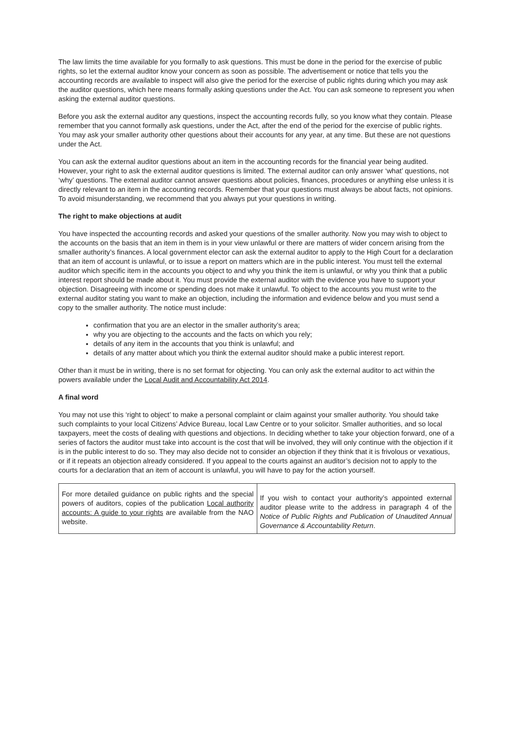The law limits the time available for you formally to ask questions. This must be done in the period for the exercise of public rights, so let the external auditor know your concern as soon as possible. The advertisement or notice that tells you the accounting records are available to inspect will also give the period for the exercise of public rights during which you may ask the auditor questions, which here means formally asking questions under the Act. You can ask someone to represent you when asking the external auditor questions.
Before you ask the external auditor any questions, inspect the accounting records fully, so you know what they contain. Please remember that you cannot formally ask questions, under the Act, after the end of the period for the exercise of public rights. You may ask your smaller authority other questions about their accounts for any year, at any time. But these are not questions under the Act.
You can ask the external auditor questions about an item in the accounting records for the financial year being audited. However, your right to ask the external auditor questions is limited. The external auditor can only answer ‘what’ questions, not ‘why’ questions. The external auditor cannot answer questions about policies, finances, procedures or anything else unless it is directly relevant to an item in the accounting records. Remember that your questions must always be about facts, not opinions. To avoid misunderstanding, we recommend that you always put your questions in writing.
The right to make objections at audit
You have inspected the accounting records and asked your questions of the smaller authority. Now you may wish to object to the accounts on the basis that an item in them is in your view unlawful or there are matters of wider concern arising from the smaller authority’s finances. A local government elector can ask the external auditor to apply to the High Court for a declaration that an item of account is unlawful, or to issue a report on matters which are in the public interest. You must tell the external auditor which specific item in the accounts you object to and why you think the item is unlawful, or why you think that a public interest report should be made about it. You must provide the external auditor with the evidence you have to support your objection. Disagreeing with income or spending does not make it unlawful. To object to the accounts you must write to the external auditor stating you want to make an objection, including the information and evidence below and you must send a copy to the smaller authority. The notice must include:
confirmation that you are an elector in the smaller authority’s area;
why you are objecting to the accounts and the facts on which you rely;
details of any item in the accounts that you think is unlawful; and
details of any matter about which you think the external auditor should make a public interest report.
Other than it must be in writing, there is no set format for objecting. You can only ask the external auditor to act within the powers available under the Local Audit and Accountability Act 2014.
A final word
You may not use this ‘right to object’ to make a personal complaint or claim against your smaller authority. You should take such complaints to your local Citizens’ Advice Bureau, local Law Centre or to your solicitor. Smaller authorities, and so local taxpayers, meet the costs of dealing with questions and objections. In deciding whether to take your objection forward, one of a series of factors the auditor must take into account is the cost that will be involved, they will only continue with the objection if it is in the public interest to do so. They may also decide not to consider an objection if they think that it is frivolous or vexatious, or if it repeats an objection already considered. If you appeal to the courts against an auditor’s decision not to apply to the courts for a declaration that an item of account is unlawful, you will have to pay for the action yourself.
For more detailed guidance on public rights and the special powers of auditors, copies of the publication Local authority accounts: A guide to your rights are available from the NAO website.
If you wish to contact your authority’s appointed external auditor please write to the address in paragraph 4 of the Notice of Public Rights and Publication of Unaudited Annual Governance & Accountability Return.